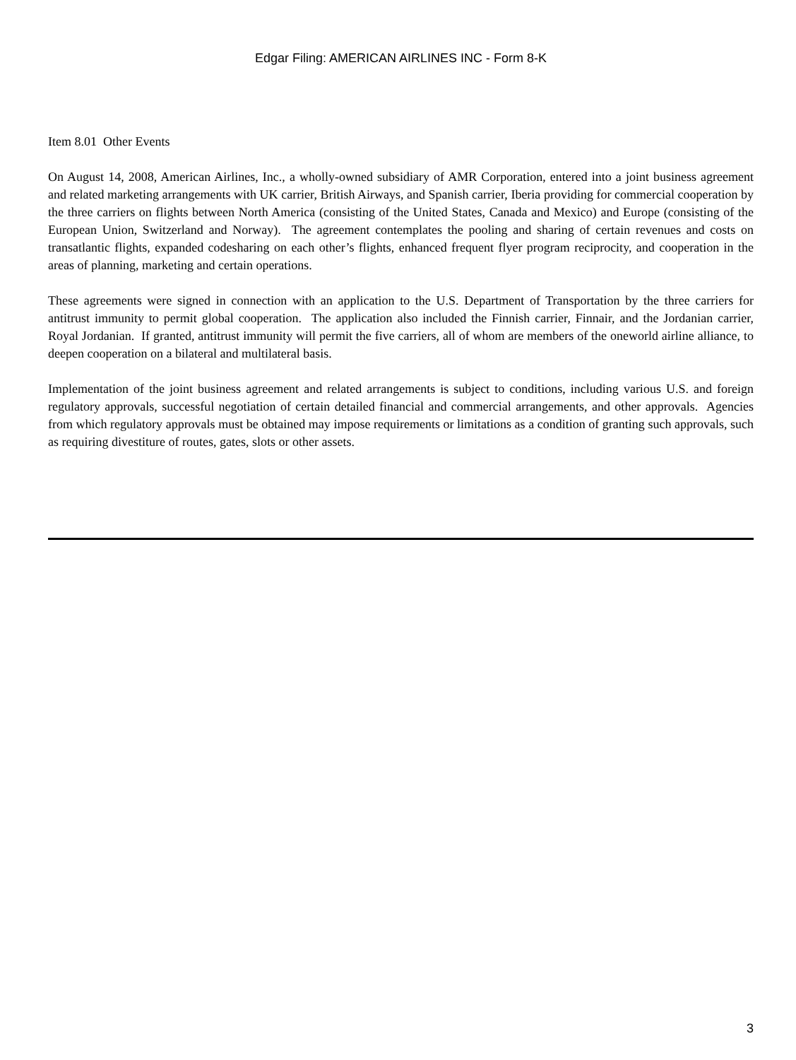Edgar Filing: AMERICAN AIRLINES INC - Form 8-K
Item 8.01 Other Events
On August 14, 2008, American Airlines, Inc., a wholly-owned subsidiary of AMR Corporation, entered into a joint business agreement and related marketing arrangements with UK carrier, British Airways, and Spanish carrier, Iberia providing for commercial cooperation by the three carriers on flights between North America (consisting of the United States, Canada and Mexico) and Europe (consisting of the European Union, Switzerland and Norway). The agreement contemplates the pooling and sharing of certain revenues and costs on transatlantic flights, expanded codesharing on each other’s flights, enhanced frequent flyer program reciprocity, and cooperation in the areas of planning, marketing and certain operations.
These agreements were signed in connection with an application to the U.S. Department of Transportation by the three carriers for antitrust immunity to permit global cooperation. The application also included the Finnish carrier, Finnair, and the Jordanian carrier, Royal Jordanian. If granted, antitrust immunity will permit the five carriers, all of whom are members of the oneworld airline alliance, to deepen cooperation on a bilateral and multilateral basis.
Implementation of the joint business agreement and related arrangements is subject to conditions, including various U.S. and foreign regulatory approvals, successful negotiation of certain detailed financial and commercial arrangements, and other approvals. Agencies from which regulatory approvals must be obtained may impose requirements or limitations as a condition of granting such approvals, such as requiring divestiture of routes, gates, slots or other assets.
3